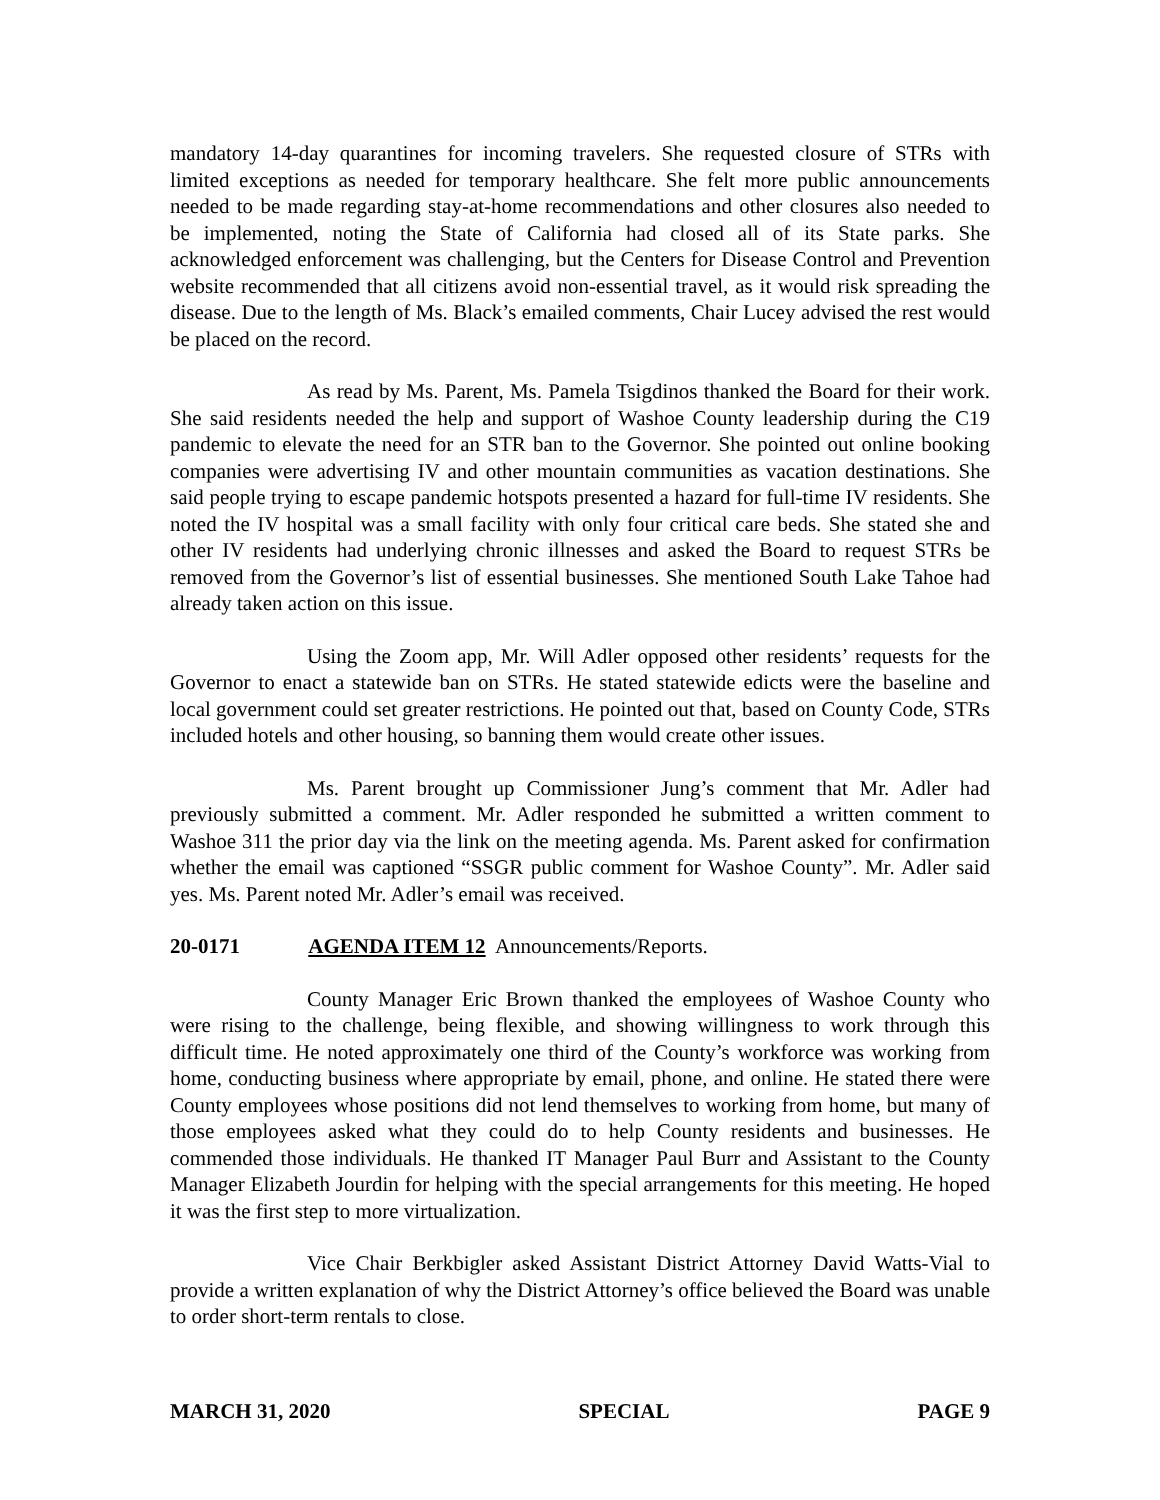mandatory 14-day quarantines for incoming travelers. She requested closure of STRs with limited exceptions as needed for temporary healthcare. She felt more public announcements needed to be made regarding stay-at-home recommendations and other closures also needed to be implemented, noting the State of California had closed all of its State parks. She acknowledged enforcement was challenging, but the Centers for Disease Control and Prevention website recommended that all citizens avoid non-essential travel, as it would risk spreading the disease. Due to the length of Ms. Black’s emailed comments, Chair Lucey advised the rest would be placed on the record.
As read by Ms. Parent, Ms. Pamela Tsigdinos thanked the Board for their work. She said residents needed the help and support of Washoe County leadership during the C19 pandemic to elevate the need for an STR ban to the Governor. She pointed out online booking companies were advertising IV and other mountain communities as vacation destinations. She said people trying to escape pandemic hotspots presented a hazard for full-time IV residents. She noted the IV hospital was a small facility with only four critical care beds. She stated she and other IV residents had underlying chronic illnesses and asked the Board to request STRs be removed from the Governor’s list of essential businesses. She mentioned South Lake Tahoe had already taken action on this issue.
Using the Zoom app, Mr. Will Adler opposed other residents’ requests for the Governor to enact a statewide ban on STRs. He stated statewide edicts were the baseline and local government could set greater restrictions. He pointed out that, based on County Code, STRs included hotels and other housing, so banning them would create other issues.
Ms. Parent brought up Commissioner Jung’s comment that Mr. Adler had previously submitted a comment. Mr. Adler responded he submitted a written comment to Washoe 311 the prior day via the link on the meeting agenda. Ms. Parent asked for confirmation whether the email was captioned “SSGR public comment for Washoe County”. Mr. Adler said yes. Ms. Parent noted Mr. Adler’s email was received.
20-0171 AGENDA ITEM 12 Announcements/Reports.
County Manager Eric Brown thanked the employees of Washoe County who were rising to the challenge, being flexible, and showing willingness to work through this difficult time. He noted approximately one third of the County’s workforce was working from home, conducting business where appropriate by email, phone, and online. He stated there were County employees whose positions did not lend themselves to working from home, but many of those employees asked what they could do to help County residents and businesses. He commended those individuals. He thanked IT Manager Paul Burr and Assistant to the County Manager Elizabeth Jourdin for helping with the special arrangements for this meeting. He hoped it was the first step to more virtualization.
Vice Chair Berkbigler asked Assistant District Attorney David Watts-Vial to provide a written explanation of why the District Attorney’s office believed the Board was unable to order short-term rentals to close.
MARCH 31, 2020 SPECIAL PAGE 9